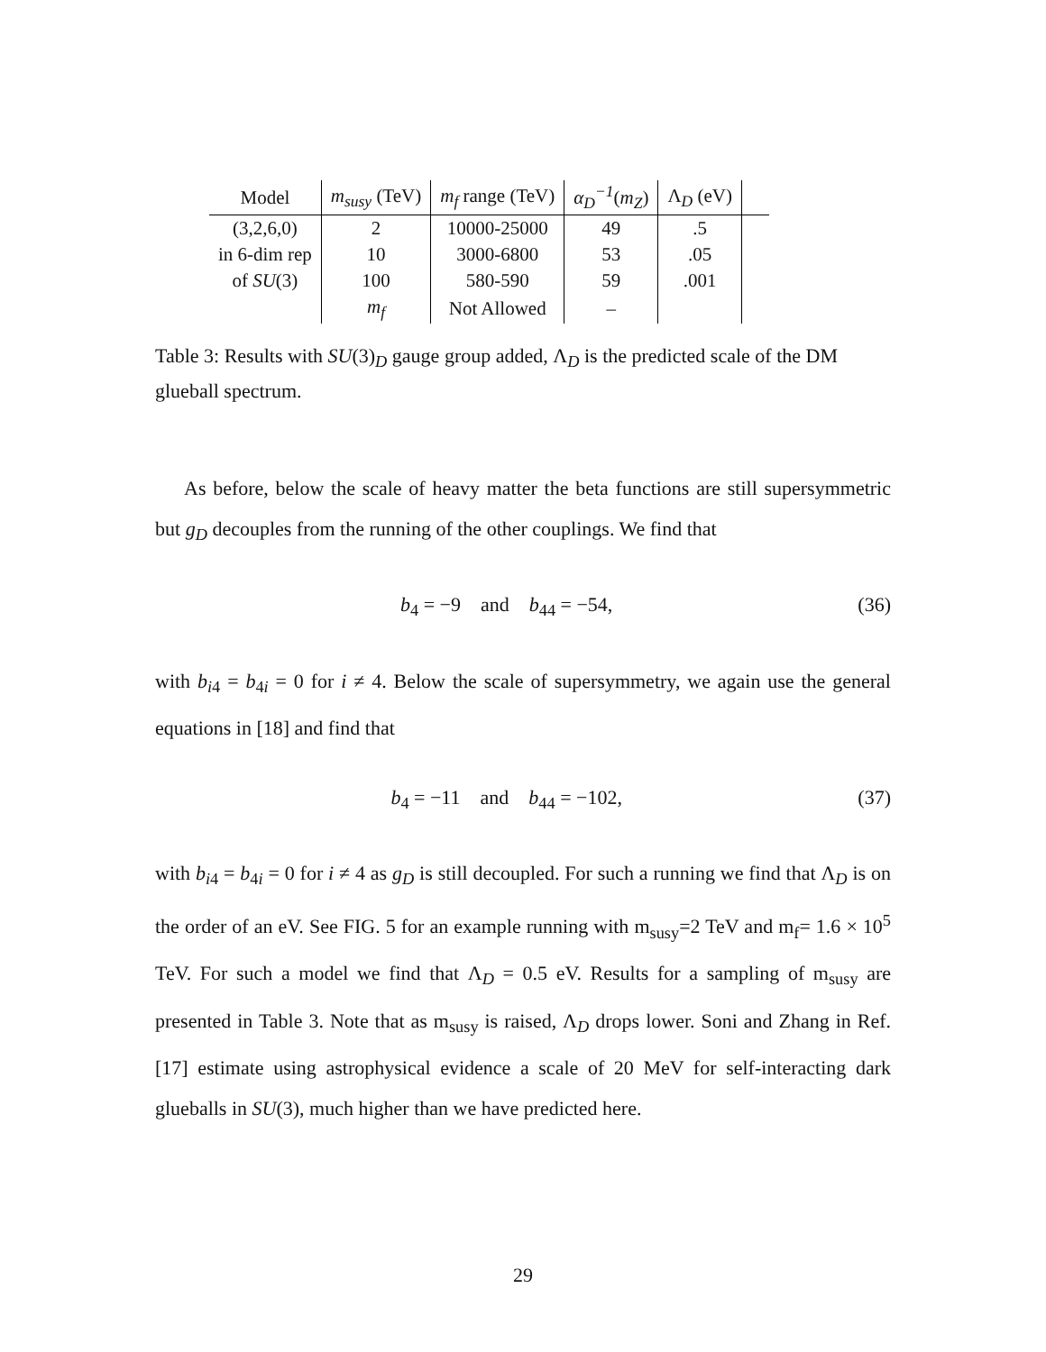| Model | m<sub>susy</sub> (TeV) | m<sub>f</sub> range (TeV) | α<sub>D</sub><sup>−1</sup> ( m<sub>Z</sub> ) | Λ<sub>D</sub> (eV) | |
| --- | --- | --- | --- | --- | --- |
| (3,2,6,0) | 2 | 10000-25000 | 49 | .5 | |
| in 6-dim rep | 10 | 3000-6800 | 53 | .05 | |
| of SU (3) | 100 | 580-590 | 59 | .001 | |
| | m<sub>f</sub> | Not Allowed | – | | |
Table 3: Results with SU(3)<sub>D</sub> gauge group added, Λ<sub>D</sub> is the predicted scale of the DM glueball spectrum.
As before, below the scale of heavy matter the beta functions are still supersymmetric but g<sub>D</sub> decouples from the running of the other couplings. We find that
b<sub>4</sub> = −9 and b<sub>44</sub> = −54, (36)
with b<sub>i4</sub> = b<sub>4i</sub> = 0 for i ≠ 4. Below the scale of supersymmetry, we again use the general equations in [18] and find that
b<sub>4</sub> = −11 and b<sub>44</sub> = −102, (37)
with b<sub>i4</sub> = b<sub>4i</sub> = 0 for i ≠ 4 as g<sub>D</sub> is still decoupled. For such a running we find that Λ<sub>D</sub> is on the order of an eV. See FIG. 5 for an example running with m<sub>susy</sub>=2 TeV and m<sub>f</sub>= 1.6 × 10<sup>5</sup> TeV. For such a model we find that Λ<sub>D</sub> = 0.5 eV. Results for a sampling of m<sub>susy</sub> are presented in Table 3. Note that as m<sub>susy</sub> is raised, Λ<sub>D</sub> drops lower. Soni and Zhang in Ref. [17] estimate using astrophysical evidence a scale of 20 MeV for self-interacting dark glueballs in SU(3), much higher than we have predicted here.
29